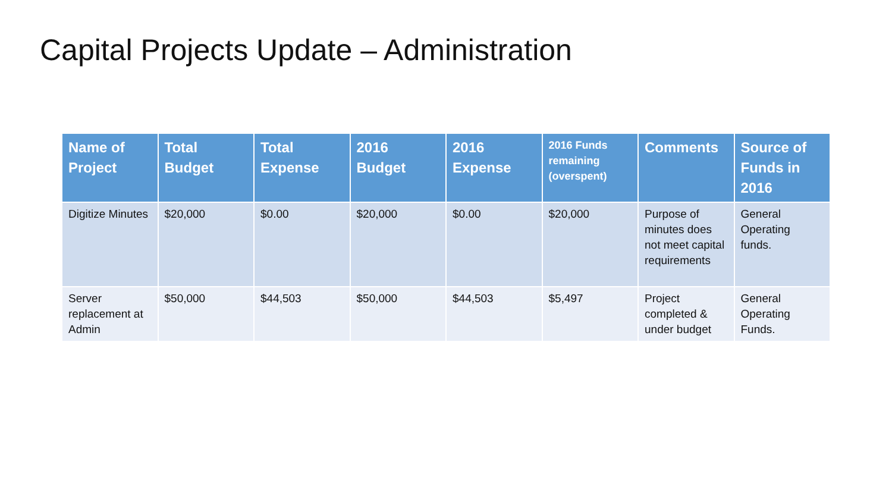Capital Projects Update – Administration
| Name of Project | Total Budget | Total Expense | 2016 Budget | 2016 Expense | 2016 Funds remaining (overspent) | Comments | Source of Funds in 2016 |
| --- | --- | --- | --- | --- | --- | --- | --- |
| Digitize Minutes | $20,000 | $0.00 | $20,000 | $0.00 | $20,000 | Purpose of minutes does not meet capital requirements | General Operating funds. |
| Server replacement at Admin | $50,000 | $44,503 | $50,000 | $44,503 | $5,497 | Project completed & under budget | General Operating Funds. |